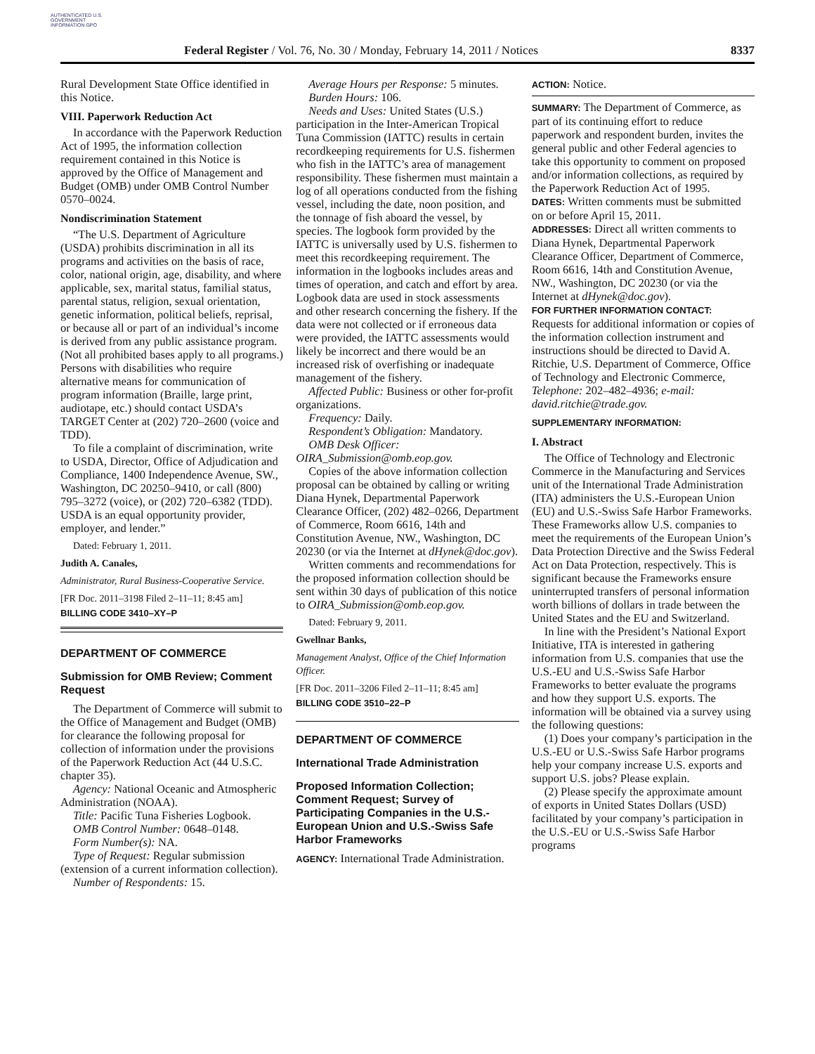AUTHENTICATED U.S. GOVERNMENT INFORMATION GPO
Federal Register / Vol. 76, No. 30 / Monday, February 14, 2011 / Notices
8337
Rural Development State Office identified in this Notice.
VIII. Paperwork Reduction Act
In accordance with the Paperwork Reduction Act of 1995, the information collection requirement contained in this Notice is approved by the Office of Management and Budget (OMB) under OMB Control Number 0570–0024.
Nondiscrimination Statement
“The U.S. Department of Agriculture (USDA) prohibits discrimination in all its programs and activities on the basis of race, color, national origin, age, disability, and where applicable, sex, marital status, familial status, parental status, religion, sexual orientation, genetic information, political beliefs, reprisal, or because all or part of an individual’s income is derived from any public assistance program. (Not all prohibited bases apply to all programs.) Persons with disabilities who require alternative means for communication of program information (Braille, large print, audiotape, etc.) should contact USDA’s TARGET Center at (202) 720–2600 (voice and TDD).
To file a complaint of discrimination, write to USDA, Director, Office of Adjudication and Compliance, 1400 Independence Avenue, SW., Washington, DC 20250–9410, or call (800) 795–3272 (voice), or (202) 720–6382 (TDD). USDA is an equal opportunity provider, employer, and lender.”
Dated: February 1, 2011.
Judith A. Canales,
Administrator, Rural Business-Cooperative Service.
[FR Doc. 2011–3198 Filed 2–11–11; 8:45 am]
BILLING CODE 3410–XY–P
DEPARTMENT OF COMMERCE
Submission for OMB Review; Comment Request
The Department of Commerce will submit to the Office of Management and Budget (OMB) for clearance the following proposal for collection of information under the provisions of the Paperwork Reduction Act (44 U.S.C. chapter 35).
Agency: National Oceanic and Atmospheric Administration (NOAA).
Title: Pacific Tuna Fisheries Logbook.
OMB Control Number: 0648–0148.
Form Number(s): NA.
Type of Request: Regular submission (extension of a current information collection).
Number of Respondents: 15.
Average Hours per Response: 5 minutes.
Burden Hours: 106.
Needs and Uses: United States (U.S.) participation in the Inter-American Tropical Tuna Commission (IATTC) results in certain recordkeeping requirements for U.S. fishermen who fish in the IATTC’s area of management responsibility. These fishermen must maintain a log of all operations conducted from the fishing vessel, including the date, noon position, and the tonnage of fish aboard the vessel, by species. The logbook form provided by the IATTC is universally used by U.S. fishermen to meet this recordkeeping requirement. The information in the logbooks includes areas and times of operation, and catch and effort by area. Logbook data are used in stock assessments and other research concerning the fishery. If the data were not collected or if erroneous data were provided, the IATTC assessments would likely be incorrect and there would be an increased risk of overfishing or inadequate management of the fishery.
Affected Public: Business or other for-profit organizations.
Frequency: Daily.
Respondent’s Obligation: Mandatory.
OMB Desk Officer: OIRA_Submission@omb.eop.gov.
Copies of the above information collection proposal can be obtained by calling or writing Diana Hynek, Departmental Paperwork Clearance Officer, (202) 482–0266, Department of Commerce, Room 6616, 14th and Constitution Avenue, NW., Washington, DC 20230 (or via the Internet at dHynek@doc.gov).
Written comments and recommendations for the proposed information collection should be sent within 30 days of publication of this notice to OIRA_Submission@omb.eop.gov.
Dated: February 9, 2011.
Gwellnar Banks,
Management Analyst, Office of the Chief Information Officer.
[FR Doc. 2011–3206 Filed 2–11–11; 8:45 am]
BILLING CODE 3510–22–P
DEPARTMENT OF COMMERCE
International Trade Administration
Proposed Information Collection; Comment Request; Survey of Participating Companies in the U.S.-European Union and U.S.-Swiss Safe Harbor Frameworks
AGENCY: International Trade Administration.
ACTION: Notice.
SUMMARY: The Department of Commerce, as part of its continuing effort to reduce paperwork and respondent burden, invites the general public and other Federal agencies to take this opportunity to comment on proposed and/or information collections, as required by the Paperwork Reduction Act of 1995.
DATES: Written comments must be submitted on or before April 15, 2011.
ADDRESSES: Direct all written comments to Diana Hynek, Departmental Paperwork Clearance Officer, Department of Commerce, Room 6616, 14th and Constitution Avenue, NW., Washington, DC 20230 (or via the Internet at dHynek@doc.gov).
FOR FURTHER INFORMATION CONTACT: Requests for additional information or copies of the information collection instrument and instructions should be directed to David A. Ritchie, U.S. Department of Commerce, Office of Technology and Electronic Commerce, Telephone: 202–482–4936; e-mail: david.ritchie@trade.gov.
SUPPLEMENTARY INFORMATION:
I. Abstract
The Office of Technology and Electronic Commerce in the Manufacturing and Services unit of the International Trade Administration (ITA) administers the U.S.-European Union (EU) and U.S.-Swiss Safe Harbor Frameworks. These Frameworks allow U.S. companies to meet the requirements of the European Union’s Data Protection Directive and the Swiss Federal Act on Data Protection, respectively. This is significant because the Frameworks ensure uninterrupted transfers of personal information worth billions of dollars in trade between the United States and the EU and Switzerland.
In line with the President’s National Export Initiative, ITA is interested in gathering information from U.S. companies that use the U.S.-EU and U.S.-Swiss Safe Harbor Frameworks to better evaluate the programs and how they support U.S. exports. The information will be obtained via a survey using the following questions:
(1) Does your company’s participation in the U.S.-EU or U.S.-Swiss Safe Harbor programs help your company increase U.S. exports and support U.S. jobs? Please explain.
(2) Please specify the approximate amount of exports in United States Dollars (USD) facilitated by your company’s participation in the U.S.-EU or U.S.-Swiss Safe Harbor programs